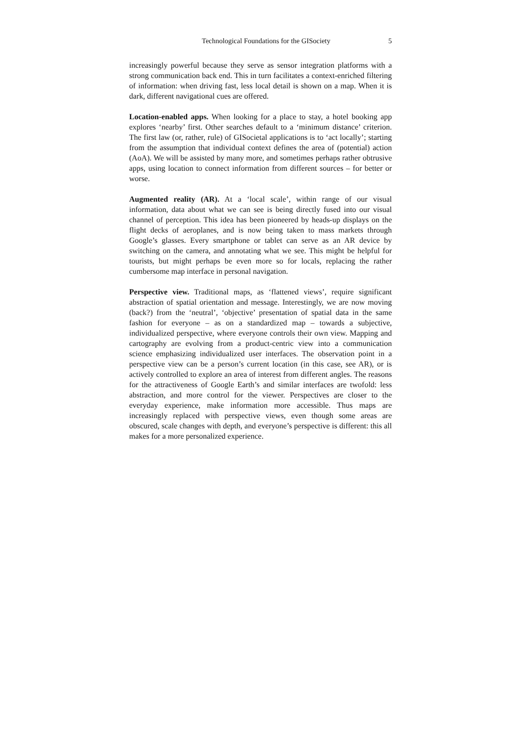Technological Foundations for the GISociety 5
increasingly powerful because they serve as sensor integration platforms with a strong communication back end. This in turn facilitates a context-enriched filtering of information: when driving fast, less local detail is shown on a map. When it is dark, different navigational cues are offered.
Location-enabled apps. When looking for a place to stay, a hotel booking app explores ‘nearby’ first. Other searches default to a ‘minimum distance’ criterion. The first law (or, rather, rule) of GISocietal applications is to ‘act locally’; starting from the assumption that individual context defines the area of (potential) action (AoA). We will be assisted by many more, and sometimes perhaps rather obtrusive apps, using location to connect information from different sources – for better or worse.
Augmented reality (AR). At a ‘local scale’, within range of our visual information, data about what we can see is being directly fused into our visual channel of perception. This idea has been pioneered by heads-up displays on the flight decks of aeroplanes, and is now being taken to mass markets through Google’s glasses. Every smartphone or tablet can serve as an AR device by switching on the camera, and annotating what we see. This might be helpful for tourists, but might perhaps be even more so for locals, replacing the rather cumbersome map interface in personal navigation.
Perspective view. Traditional maps, as ‘flattened views’, require significant abstraction of spatial orientation and message. Interestingly, we are now moving (back?) from the ‘neutral’, ‘objective’ presentation of spatial data in the same fashion for everyone – as on a standardized map – towards a subjective, individualized perspective, where everyone controls their own view. Mapping and cartography are evolving from a product-centric view into a communication science emphasizing individualized user interfaces. The observation point in a perspective view can be a person’s current location (in this case, see AR), or is actively controlled to explore an area of interest from different angles. The reasons for the attractiveness of Google Earth’s and similar interfaces are twofold: less abstraction, and more control for the viewer. Perspectives are closer to the everyday experience, make information more accessible. Thus maps are increasingly replaced with perspective views, even though some areas are obscured, scale changes with depth, and everyone’s perspective is different: this all makes for a more personalized experience.